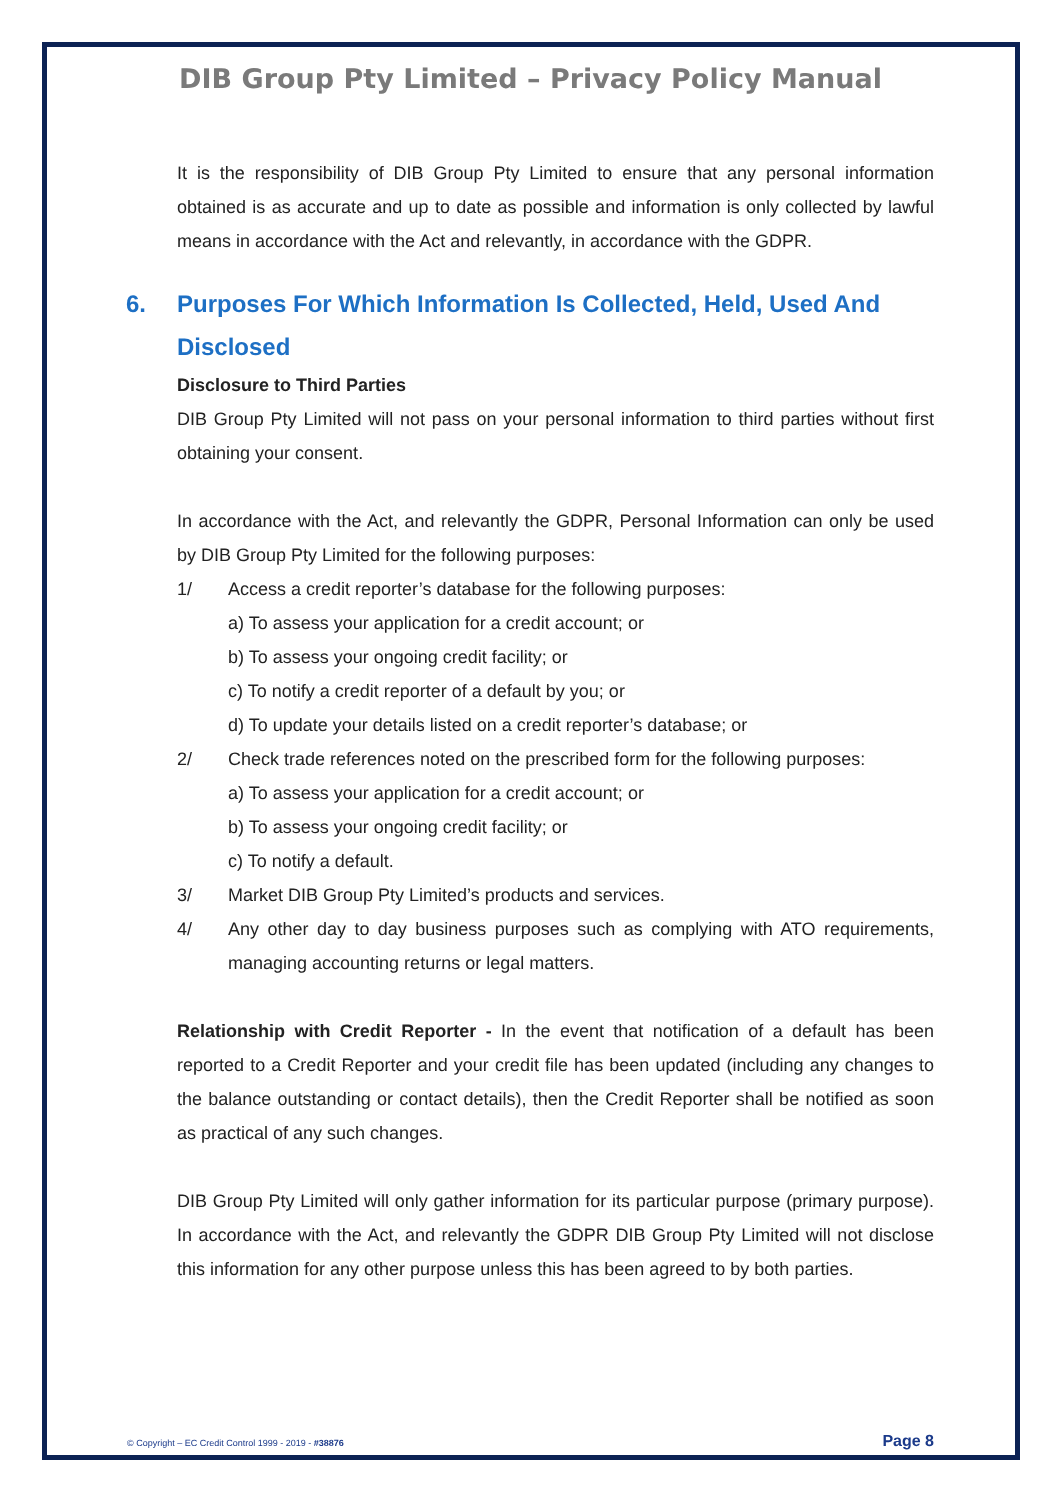DIB Group Pty Limited – Privacy Policy Manual
It is the responsibility of DIB Group Pty Limited to ensure that any personal information obtained is as accurate and up to date as possible and information is only collected by lawful means in accordance with the Act and relevantly, in accordance with the GDPR.
6. Purposes For Which Information Is Collected, Held, Used And Disclosed
Disclosure to Third Parties
DIB Group Pty Limited will not pass on your personal information to third parties without first obtaining your consent.
In accordance with the Act, and relevantly the GDPR, Personal Information can only be used by DIB Group Pty Limited for the following purposes:
1/ Access a credit reporter’s database for the following purposes:
a) To assess your application for a credit account; or
b) To assess your ongoing credit facility; or
c) To notify a credit reporter of a default by you; or
d) To update your details listed on a credit reporter’s database; or
2/ Check trade references noted on the prescribed form for the following purposes:
a) To assess your application for a credit account; or
b) To assess your ongoing credit facility; or
c) To notify a default.
3/ Market DIB Group Pty Limited’s products and services.
4/ Any other day to day business purposes such as complying with ATO requirements, managing accounting returns or legal matters.
Relationship with Credit Reporter - In the event that notification of a default has been reported to a Credit Reporter and your credit file has been updated (including any changes to the balance outstanding or contact details), then the Credit Reporter shall be notified as soon as practical of any such changes.
DIB Group Pty Limited will only gather information for its particular purpose (primary purpose). In accordance with the Act, and relevantly the GDPR DIB Group Pty Limited will not disclose this information for any other purpose unless this has been agreed to by both parties.
© Copyright – EC Credit Control 1999 - 2019 - #38876 Page 8